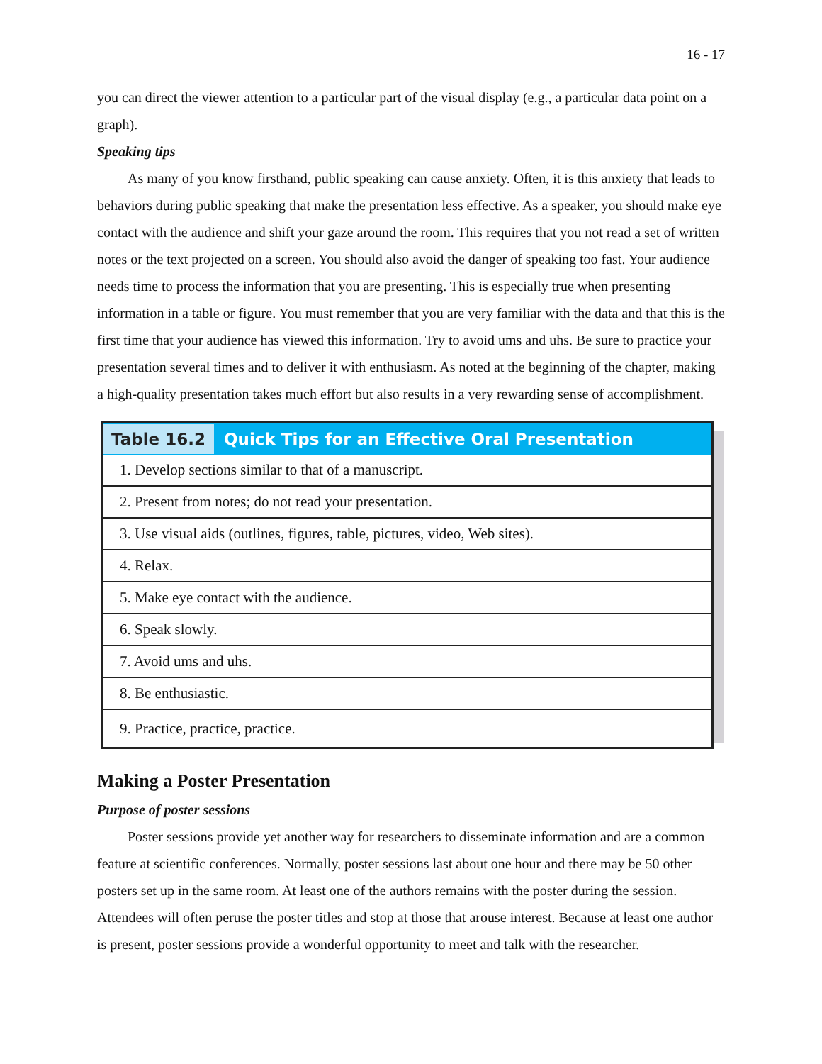16 - 17
you can direct the viewer attention to a particular part of the visual display (e.g., a particular data point on a graph).
Speaking tips
As many of you know firsthand, public speaking can cause anxiety. Often, it is this anxiety that leads to behaviors during public speaking that make the presentation less effective. As a speaker, you should make eye contact with the audience and shift your gaze around the room. This requires that you not read a set of written notes or the text projected on a screen. You should also avoid the danger of speaking too fast. Your audience needs time to process the information that you are presenting. This is especially true when presenting information in a table or figure. You must remember that you are very familiar with the data and that this is the first time that your audience has viewed this information. Try to avoid ums and uhs. Be sure to practice your presentation several times and to deliver it with enthusiasm. As noted at the beginning of the chapter, making a high-quality presentation takes much effort but also results in a very rewarding sense of accomplishment.
| Table 16.2 Quick Tips for an Effective Oral Presentation |
| --- |
| 1. Develop sections similar to that of a manuscript. |
| 2. Present from notes; do not read your presentation. |
| 3. Use visual aids (outlines, figures, table, pictures, video, Web sites). |
| 4. Relax. |
| 5. Make eye contact with the audience. |
| 6. Speak slowly. |
| 7. Avoid ums and uhs. |
| 8. Be enthusiastic. |
| 9. Practice, practice, practice. |
Making a Poster Presentation
Purpose of poster sessions
Poster sessions provide yet another way for researchers to disseminate information and are a common feature at scientific conferences. Normally, poster sessions last about one hour and there may be 50 other posters set up in the same room. At least one of the authors remains with the poster during the session. Attendees will often peruse the poster titles and stop at those that arouse interest. Because at least one author is present, poster sessions provide a wonderful opportunity to meet and talk with the researcher.